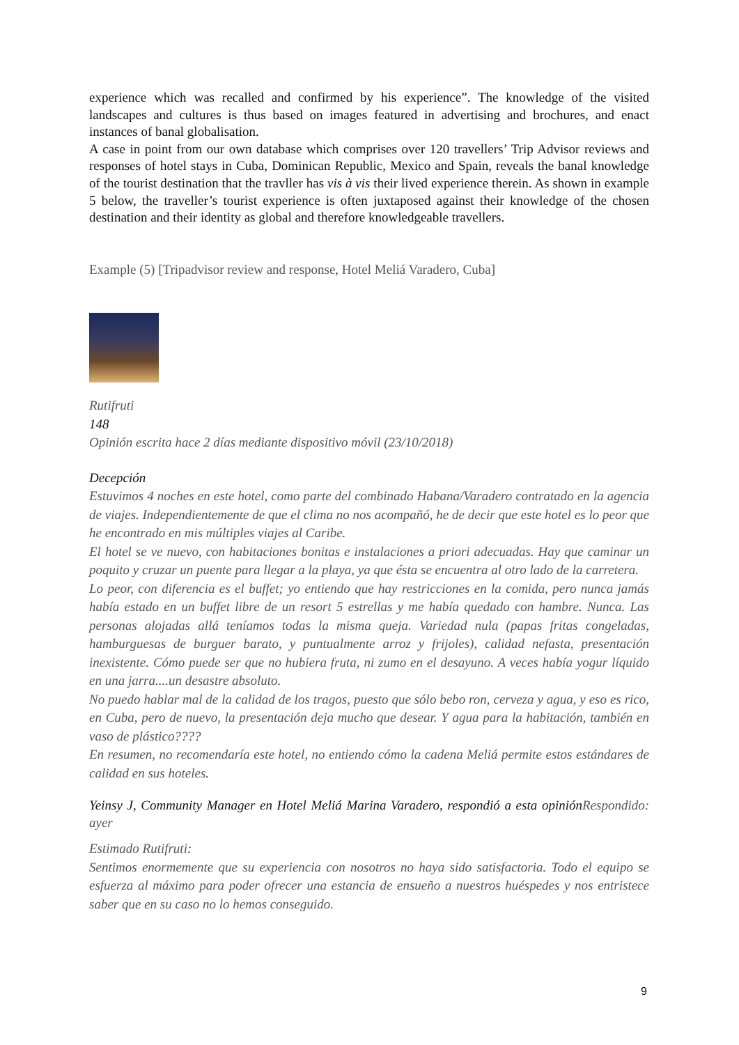experience which was recalled and confirmed by his experience”. The knowledge of the visited landscapes and cultures is thus based on images featured in advertising and brochures, and enact instances of banal globalisation.
A case in point from our own database which comprises over 120 travellers’ Trip Advisor reviews and responses of hotel stays in Cuba, Dominican Republic, Mexico and Spain, reveals the banal knowledge of the tourist destination that the travller has vis à vis their lived experience therein. As shown in example 5 below, the traveller’s tourist experience is often juxtaposed against their knowledge of the chosen destination and their identity as global and therefore knowledgeable travellers.
Example (5) [Tripadvisor review and response, Hotel Meliá Varadero, Cuba]
Rutifruti
148
Opinión escrita hace 2 días mediante dispositivo móvil (23/10/2018)
Decepción
Estuvimos 4 noches en este hotel, como parte del combinado Habana/Varadero contratado en la agencia de viajes. Independientemente de que el clima no nos acompañó, he de decir que este hotel es lo peor que he encontrado en mis múltiples viajes al Caribe.
El hotel se ve nuevo, con habitaciones bonitas e instalaciones a priori adecuadas. Hay que caminar un poquito y cruzar un puente para llegar a la playa, ya que ésta se encuentra al otro lado de la carretera.
Lo peor, con diferencia es el buffet; yo entiendo que hay restricciones en la comida, pero nunca jamás había estado en un buffet libre de un resort 5 estrellas y me había quedado con hambre. Nunca. Las personas alojadas allá teníamos todas la misma queja. Variedad nula (papas fritas congeladas, hamburguesas de burguer barato, y puntualmente arroz y frijoles), calidad nefasta, presentación inexistente. Cómo puede ser que no hubiera fruta, ni zumo en el desayuno. A veces había yogur líquido en una jarra....un desastre absoluto.
No puedo hablar mal de la calidad de los tragos, puesto que sólo bebo ron, cerveza y agua, y eso es rico, en Cuba, pero de nuevo, la presentación deja mucho que desear. Y agua para la habitación, también en vaso de plástico????
En resumen, no recomendaría este hotel, no entiendo cómo la cadena Meliá permite estos estándares de calidad en sus hoteles.
Yeinsy J, Community Manager en Hotel Meliá Marina Varadero, respondió a esta opinión Respondido: ayer
Estimado Rutifruti:
Sentimos enormemente que su experiencia con nosotros no haya sido satisfactoria. Todo el equipo se esfuerza al máximo para poder ofrecer una estancia de ensueño a nuestros huéspedes y nos entristece saber que en su caso no lo hemos conseguido.
9